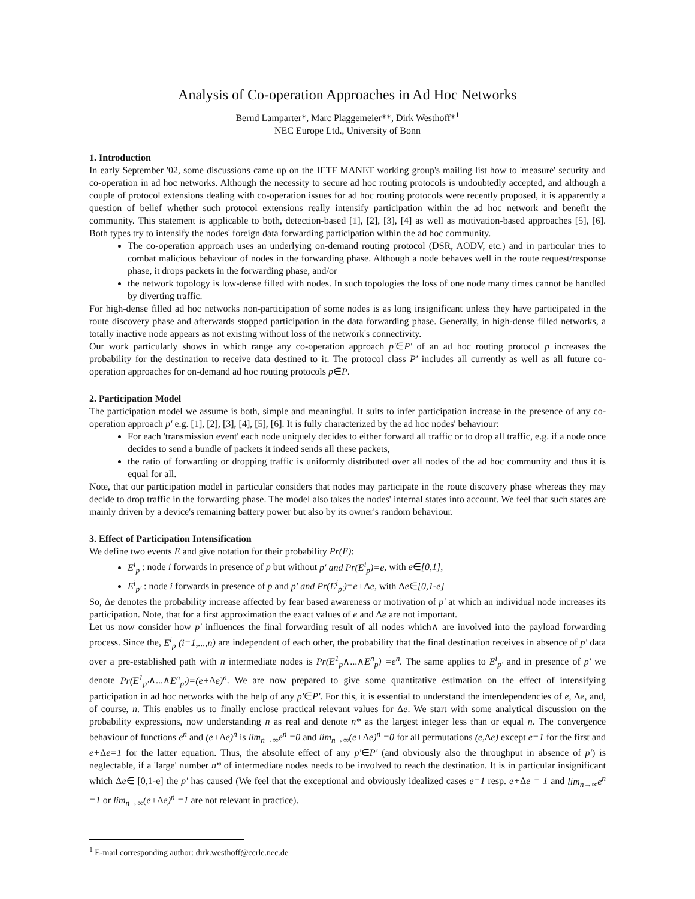Analysis of Co-operation Approaches in Ad Hoc Networks
Bernd Lamparter*, Marc Plaggemeier**, Dirk Westhoff*<sup>1</sup>
NEC Europe Ltd., University of Bonn
1. Introduction
In early September '02, some discussions came up on the IETF MANET working group's mailing list how to 'measure' security and co-operation in ad hoc networks. Although the necessity to secure ad hoc routing protocols is undoubtedly accepted, and although a couple of protocol extensions dealing with co-operation issues for ad hoc routing protocols were recently proposed, it is apparently a question of belief whether such protocol extensions really intensify participation within the ad hoc network and benefit the community. This statement is applicable to both, detection-based [1], [2], [3], [4] as well as motivation-based approaches [5], [6]. Both types try to intensify the nodes' foreign data forwarding participation within the ad hoc community.
The co-operation approach uses an underlying on-demand routing protocol (DSR, AODV, etc.) and in particular tries to combat malicious behaviour of nodes in the forwarding phase. Although a node behaves well in the route request/response phase, it drops packets in the forwarding phase, and/or
the network topology is low-dense filled with nodes. In such topologies the loss of one node many times cannot be handled by diverting traffic.
For high-dense filled ad hoc networks non-participation of some nodes is as long insignificant unless they have participated in the route discovery phase and afterwards stopped participation in the data forwarding phase. Generally, in high-dense filled networks, a totally inactive node appears as not existing without loss of the network's connectivity.
Our work particularly shows in which range any co-operation approach p'∈P' of an ad hoc routing protocol p increases the probability for the destination to receive data destined to it. The protocol class P' includes all currently as well as all future co-operation approaches for on-demand ad hoc routing protocols p∈P.
2. Participation Model
The participation model we assume is both, simple and meaningful. It suits to infer participation increase in the presence of any co-operation approach p' e.g. [1], [2], [3], [4], [5], [6]. It is fully characterized by the ad hoc nodes' behaviour:
For each 'transmission event' each node uniquely decides to either forward all traffic or to drop all traffic, e.g. if a node once decides to send a bundle of packets it indeed sends all these packets,
the ratio of forwarding or dropping traffic is uniformly distributed over all nodes of the ad hoc community and thus it is equal for all.
Note, that our participation model in particular considers that nodes may participate in the route discovery phase whereas they may decide to drop traffic in the forwarding phase. The model also takes the nodes' internal states into account. We feel that such states are mainly driven by a device's remaining battery power but also by its owner's random behaviour.
3. Effect of Participation Intensification
We define two events E and give notation for their probability Pr(E):
E<sup>i</sup><sub>p</sub> : node i forwards in presence of p but without p' and Pr(E<sup>i</sup><sub>p</sub>)=e, with e∈[0,1],
E<sup>i</sup><sub>p'</sub> : node i forwards in presence of p and p' and Pr(E<sup>i</sup><sub>p'</sub>)=e+Δe, with Δe∈[0,1-e]
So, Δe denotes the probability increase affected by fear based awareness or motivation of p' at which an individual node increases its participation. Note, that for a first approximation the exact values of e and Δe are not important.
Let us now consider how p' influences the final forwarding result of all nodes which∧ are involved into the payload forwarding process. Since the, E<sup>i</sup><sub>p</sub> (i=1,...,n) are independent of each other, the probability that the final destination receives in absence of p' data over a pre-established path with n intermediate nodes is Pr(E<sup>1</sup><sub>p</sub>∧...∧E<sup>n</sup><sub>p</sub>) =e<sup>n</sup>. The same applies to E<sup>i</sup><sub>p'</sub> and in presence of p' we denote Pr(E<sup>1</sup><sub>p'</sub>∧...∧E<sup>n</sup><sub>p'</sub>)=(e+Δe)<sup>n</sup>. We are now prepared to give some quantitative estimation on the effect of intensifying participation in ad hoc networks with the help of any p'∈P'. For this, it is essential to understand the interdependencies of e, Δe, and, of course, n. This enables us to finally enclose practical relevant values for Δe. We start with some analytical discussion on the probability expressions, now understanding n as real and denote n* as the largest integer less than or equal n. The convergence behaviour of functions e<sup>n</sup> and (e+Δe)<sup>n</sup> is lim<sub>n→∞</sub>e<sup>n</sup> =0 and lim<sub>n→∞</sub>(e+Δe)<sup>n</sup> =0 for all permutations (e, Δe) except e=1 for the first and e+Δe=1 for the latter equation. Thus, the absolute effect of any p'∈P' (and obviously also the throughput in absence of p') is neglectable, if a 'large' number n* of intermediate nodes needs to be involved to reach the destination. It is in particular insignificant which Δe∈ [0,1-e] the p' has caused (We feel that the exceptional and obviously idealized cases e=1 resp. e+Δe = 1 and lim<sub>n→∞</sub>e<sup>n</sup> =1 or lim<sub>n→∞</sub>(e+Δe)<sup>n</sup> =1 are not relevant in practice).
<sup>1</sup> E-mail corresponding author: dirk.westhoff@ccrle.nec.de